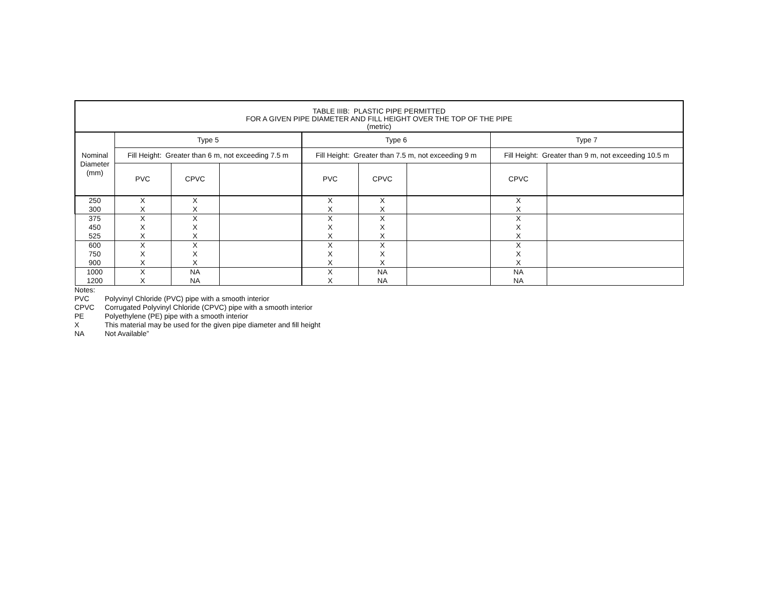| TABLE IIIB: PLASTIC PIPE PERMITTED FOR A GIVEN PIPE DIAMETER AND FILL HEIGHT OVER THE TOP OF THE PIPE (metric) | | | | | | | | |
| --- | --- | --- | --- | --- | --- | --- | --- | --- |
| Nominal Diameter (mm) | Type 5 | | | Type 6 | | | Type 7 | |
| | Fill Height: Greater than 6 m, not exceeding 7.5 m | | | Fill Height: Greater than 7.5 m, not exceeding 9 m | | | Fill Height: Greater than 9 m, not exceeding 10.5 m | |
| | PVC | CPVC | | PVC | CPVC | | CPVC | |
| 250 300 | X X | X X | | X X | X X | | X X | |
| 375 450 525 | X X X | X X X | | X X X | X X X | | X X X | |
| 600 750 900 | X X X | X X X | | X X X | X X X | | X X X | |
| 1000 1200 | X X | NA NA | | X X | NA NA | | NA NA | |
Notes:
PVC Polyvinyl Chloride (PVC) pipe with a smooth interior
CPVC Corrugated Polyvinyl Chloride (CPVC) pipe with a smooth interior
PE Polyethylene (PE) pipe with a smooth interior
X This material may be used for the given pipe diameter and fill height
NA Not Available”